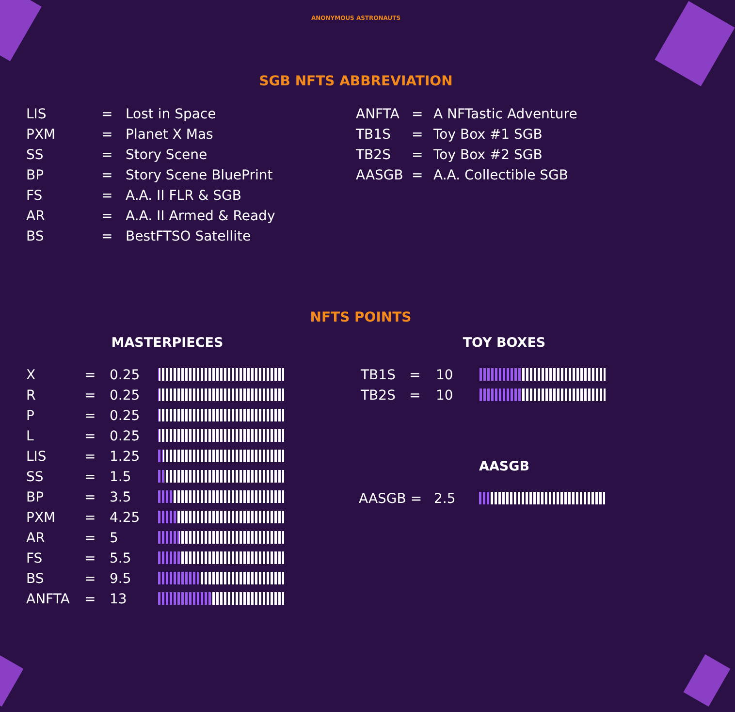ANONYMOUS ASTRONAUTS
SGB NFTS ABBREVIATION
| LIS | = | Lost in Space |
| PXM | = | Planet X Mas |
| SS | = | Story Scene |
| BP | = | Story Scene BluePrint |
| FS | = | A.A. II FLR & SGB |
| AR | = | A.A. II Armed & Ready |
| BS | = | BestFTSO Satellite |
| ANFTA | = | A NFTastic Adventure |
| TB1S | = | Toy Box #1 SGB |
| TB2S | = | Toy Box #2 SGB |
| AASGB | = | A.A. Collectible SGB |
NFTS POINTS
MASTERPIECES
| X | = | 0.25 | |
| R | = | 0.25 | |
| P | = | 0.25 | |
| L | = | 0.25 | |
| LIS | = | 1.25 | |
| SS | = | 1.5 | |
| BP | = | 3.5 | |
| PXM | = | 4.25 | |
| AR | = | 5 | |
| FS | = | 5.5 | |
| BS | = | 9.5 | |
| ANFTA | = | 13 | |
TOY BOXES
| TB1S | = | 10 | |
| TB2S | = | 10 | |
AASGB
| AASGB = | 2.5 | |